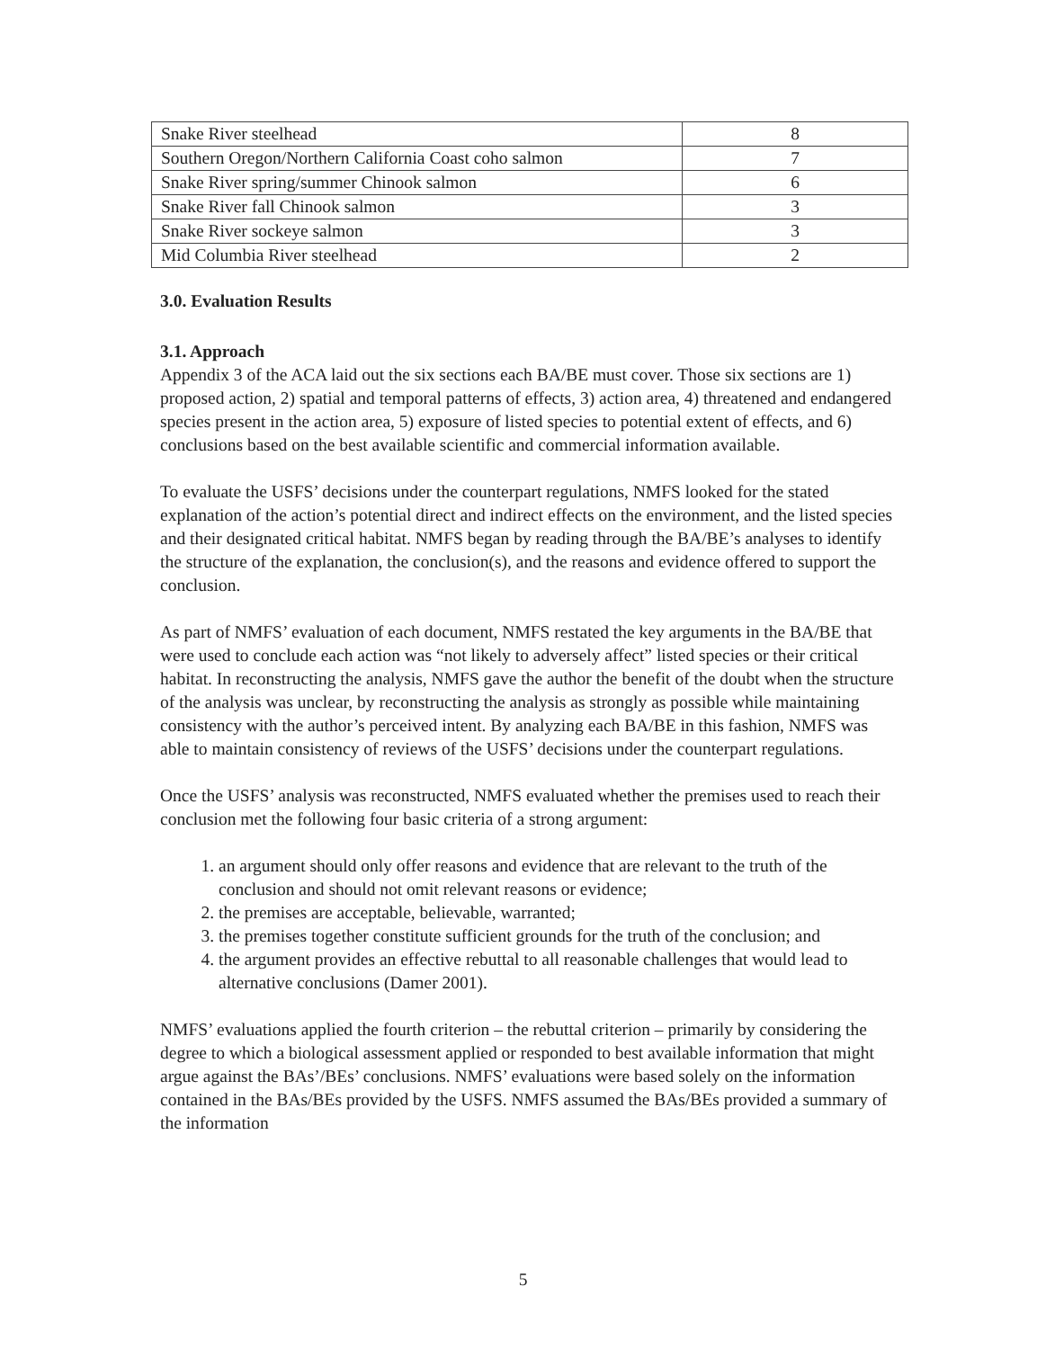| Snake River steelhead | 8 |
| Southern Oregon/Northern California Coast coho salmon | 7 |
| Snake River spring/summer Chinook salmon | 6 |
| Snake River fall Chinook salmon | 3 |
| Snake River sockeye salmon | 3 |
| Mid Columbia River steelhead | 2 |
3.0. Evaluation Results
3.1. Approach
Appendix 3 of the ACA laid out the six sections each BA/BE must cover. Those six sections are 1) proposed action, 2) spatial and temporal patterns of effects, 3) action area, 4) threatened and endangered species present in the action area, 5) exposure of listed species to potential extent of effects, and 6) conclusions based on the best available scientific and commercial information available.
To evaluate the USFS’ decisions under the counterpart regulations, NMFS looked for the stated explanation of the action’s potential direct and indirect effects on the environment, and the listed species and their designated critical habitat. NMFS began by reading through the BA/BE’s analyses to identify the structure of the explanation, the conclusion(s), and the reasons and evidence offered to support the conclusion.
As part of NMFS’ evaluation of each document, NMFS restated the key arguments in the BA/BE that were used to conclude each action was “not likely to adversely affect” listed species or their critical habitat. In reconstructing the analysis, NMFS gave the author the benefit of the doubt when the structure of the analysis was unclear, by reconstructing the analysis as strongly as possible while maintaining consistency with the author’s perceived intent. By analyzing each BA/BE in this fashion, NMFS was able to maintain consistency of reviews of the USFS’ decisions under the counterpart regulations.
Once the USFS’ analysis was reconstructed, NMFS evaluated whether the premises used to reach their conclusion met the following four basic criteria of a strong argument:
1. an argument should only offer reasons and evidence that are relevant to the truth of the conclusion and should not omit relevant reasons or evidence;
2. the premises are acceptable, believable, warranted;
3. the premises together constitute sufficient grounds for the truth of the conclusion; and
4. the argument provides an effective rebuttal to all reasonable challenges that would lead to alternative conclusions (Damer 2001).
NMFS’ evaluations applied the fourth criterion – the rebuttal criterion – primarily by considering the degree to which a biological assessment applied or responded to best available information that might argue against the BAs’/BEs’ conclusions. NMFS’ evaluations were based solely on the information contained in the BAs/BEs provided by the USFS. NMFS assumed the BAs/BEs provided a summary of the information
5